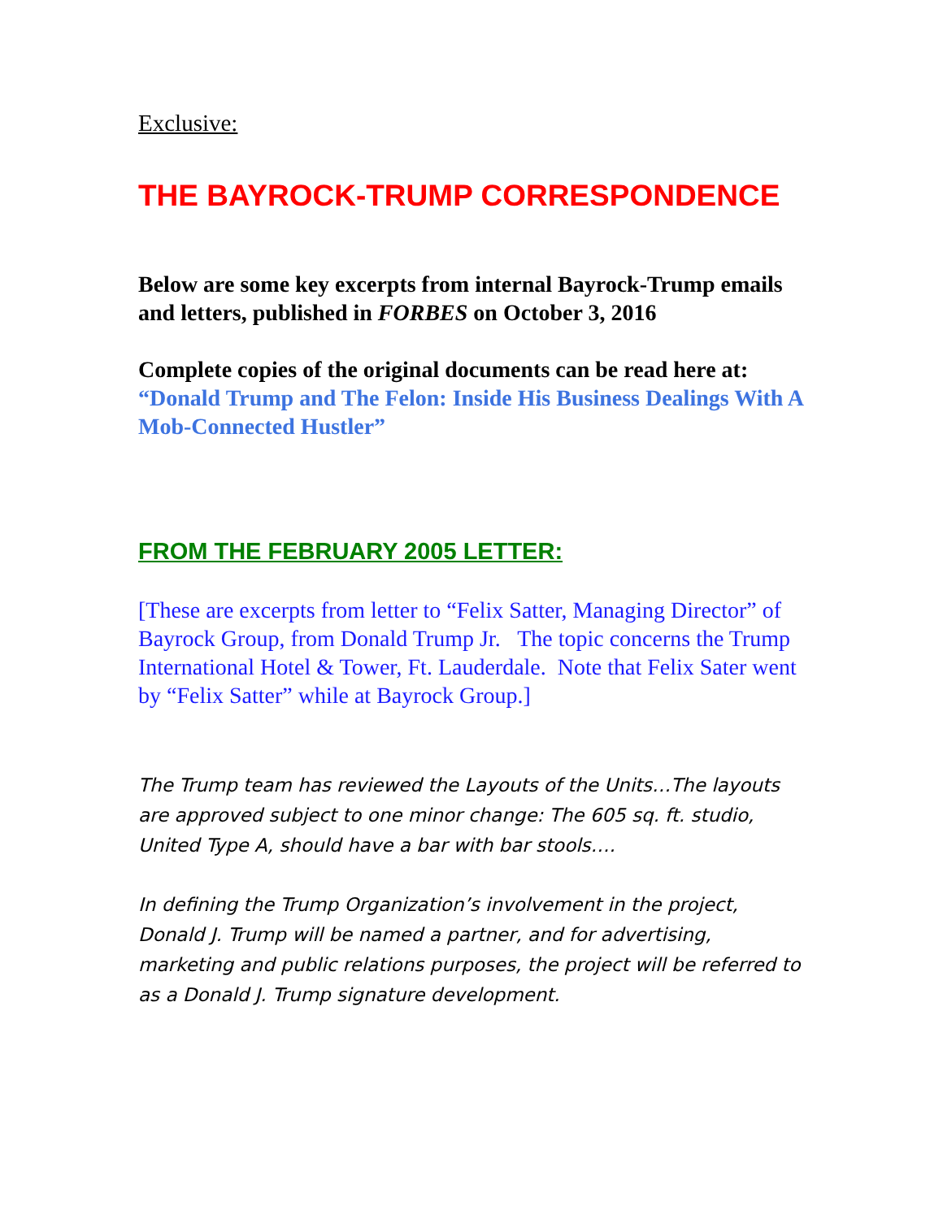Exclusive:
THE BAYROCK-TRUMP CORRESPONDENCE
Below are some key excerpts from internal Bayrock-Trump emails and letters, published in FORBES on October 3, 2016
Complete copies of the original documents can be read here at:
“Donald Trump and The Felon: Inside His Business Dealings With A Mob-Connected Hustler”
FROM THE FEBRUARY 2005 LETTER:
[These are excerpts from letter to “Felix Satter, Managing Director” of Bayrock Group, from Donald Trump Jr. The topic concerns the Trump International Hotel & Tower, Ft. Lauderdale. Note that Felix Sater went by “Felix Satter” while at Bayrock Group.]
The Trump team has reviewed the Layouts of the Units…The layouts are approved subject to one minor change: The 605 sq. ft. studio, United Type A, should have a bar with bar stools….
In defining the Trump Organization’s involvement in the project, Donald J. Trump will be named a partner, and for advertising, marketing and public relations purposes, the project will be referred to as a Donald J. Trump signature development.